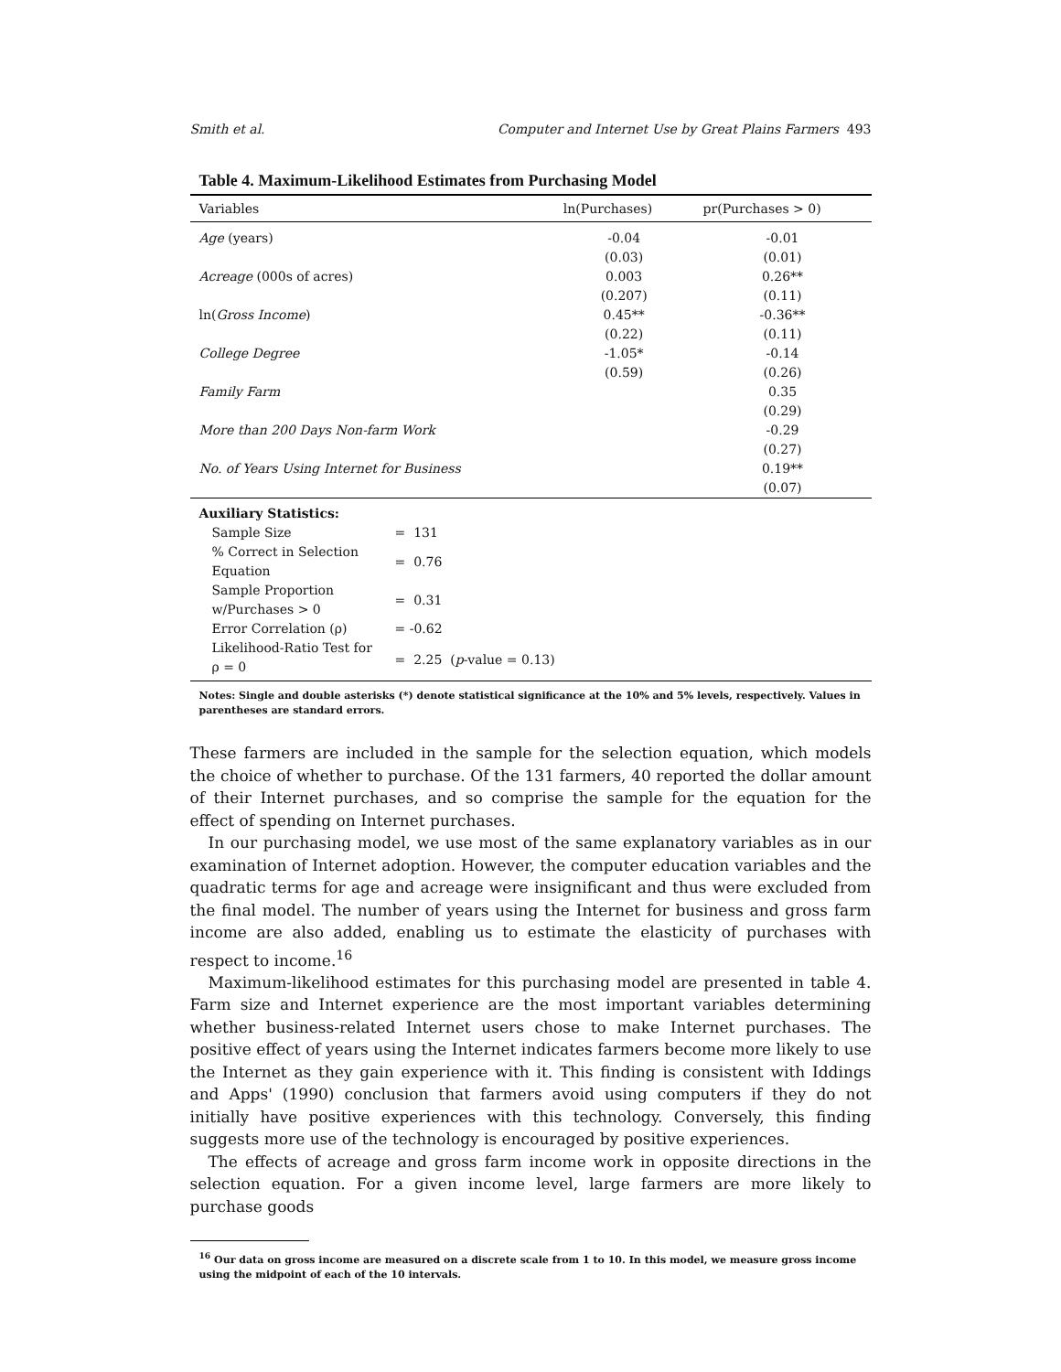Smith et al. Computer and Internet Use by Great Plains Farmers 493
Table 4. Maximum-Likelihood Estimates from Purchasing Model
| Variables | ln(Purchases) | pr(Purchases > 0) |
| --- | --- | --- |
| Age (years) | -0.04 | -0.01 |
| | (0.03) | (0.01) |
| Acreage (000s of acres) | 0.003 | 0.26** |
| | (0.207) | (0.11) |
| ln( Gross Income ) | 0.45** | -0.36** |
| | (0.22) | (0.11) |
| College Degree | -1.05* | -0.14 |
| | (0.59) | (0.26) |
| Family Farm | | 0.35 |
| | | (0.29) |
| More than 200 Days Non-farm Work | | -0.29 |
| | | (0.27) |
| No. of Years Using Internet for Business | | 0.19** |
| | | (0.07) |
| Auxiliary Statistics: | |
| Sample Size | = 131 |
| % Correct in Selection Equation | = 0.76 |
| Sample Proportion w/Purchases > 0 | = 0.31 |
| Error Correlation (ρ) | = -0.62 |
| Likelihood-Ratio Test for ρ = 0 | = 2.25 ( p -value = 0.13) |
Notes: Single and double asterisks (*) denote statistical significance at the 10% and 5% levels, respectively. Values in parentheses are standard errors.
These farmers are included in the sample for the selection equation, which models the choice of whether to purchase. Of the 131 farmers, 40 reported the dollar amount of their Internet purchases, and so comprise the sample for the equation for the effect of spending on Internet purchases.
In our purchasing model, we use most of the same explanatory variables as in our examination of Internet adoption. However, the computer education variables and the quadratic terms for age and acreage were insignificant and thus were excluded from the final model. The number of years using the Internet for business and gross farm income are also added, enabling us to estimate the elasticity of purchases with respect to income.<sup>16</sup>
Maximum-likelihood estimates for this purchasing model are presented in table 4. Farm size and Internet experience are the most important variables determining whether business-related Internet users chose to make Internet purchases. The positive effect of years using the Internet indicates farmers become more likely to use the Internet as they gain experience with it. This finding is consistent with Iddings and Apps' (1990) conclusion that farmers avoid using computers if they do not initially have positive experiences with this technology. Conversely, this finding suggests more use of the technology is encouraged by positive experiences.
The effects of acreage and gross farm income work in opposite directions in the selection equation. For a given income level, large farmers are more likely to purchase goods
<sup>16</sup> Our data on gross income are measured on a discrete scale from 1 to 10. In this model, we measure gross income using the midpoint of each of the 10 intervals.